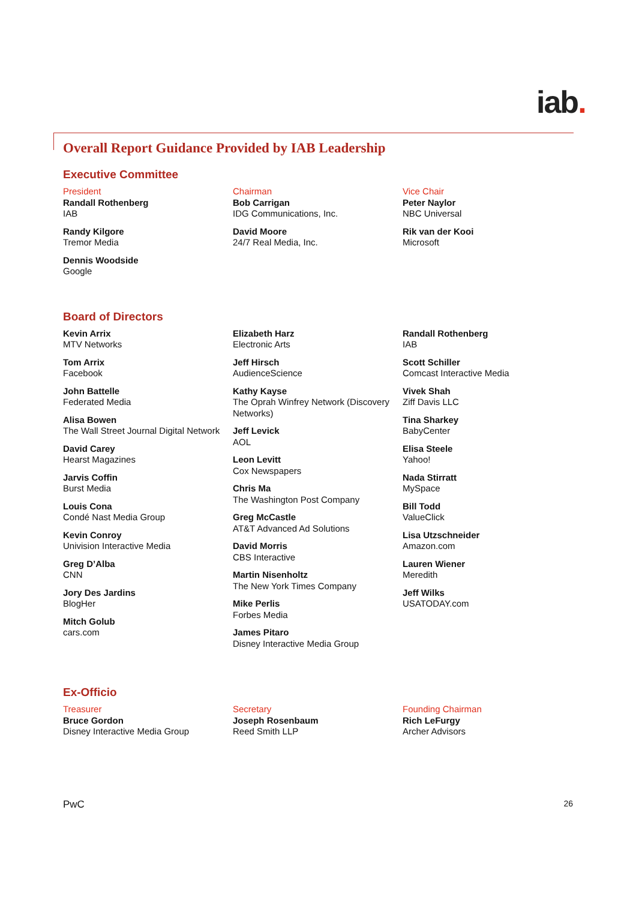iab.
Overall Report Guidance Provided by IAB Leadership
Executive Committee
President
Randall Rothenberg
IAB
Randy Kilgore
Tremor Media
Dennis Woodside
Google
Chairman
Bob Carrigan
IDG Communications, Inc.
David Moore
24/7 Real Media, Inc.
Vice Chair
Peter Naylor
NBC Universal
Rik van der Kooi
Microsoft
Board of Directors
Kevin Arrix
MTV Networks
Tom Arrix
Facebook
John Battelle
Federated Media
Alisa Bowen
The Wall Street Journal Digital Network
David Carey
Hearst Magazines
Jarvis Coffin
Burst Media
Louis Cona
Condé Nast Media Group
Kevin Conroy
Univision Interactive Media
Greg D’Alba
CNN
Jory Des Jardins
BlogHer
Mitch Golub
cars.com
Elizabeth Harz
Electronic Arts
Jeff Hirsch
AudienceScience
Kathy Kayse
The Oprah Winfrey Network (Discovery Networks)
Jeff Levick
AOL
Leon Levitt
Cox Newspapers
Chris Ma
The Washington Post Company
Greg McCastle
AT&T Advanced Ad Solutions
David Morris
CBS Interactive
Martin Nisenholtz
The New York Times Company
Mike Perlis
Forbes Media
James Pitaro
Disney Interactive Media Group
Randall Rothenberg
IAB
Scott Schiller
Comcast Interactive Media
Vivek Shah
Ziff Davis LLC
Tina Sharkey
BabyCenter
Elisa Steele
Yahoo!
Nada Stirratt
MySpace
Bill Todd
ValueClick
Lisa Utzschneider
Amazon.com
Lauren Wiener
Meredith
Jeff Wilks
USATODAY.com
Ex-Officio
Treasurer
Bruce Gordon
Disney Interactive Media Group
Secretary
Joseph Rosenbaum
Reed Smith LLP
Founding Chairman
Rich LeFurgy
Archer Advisors
PwC 26